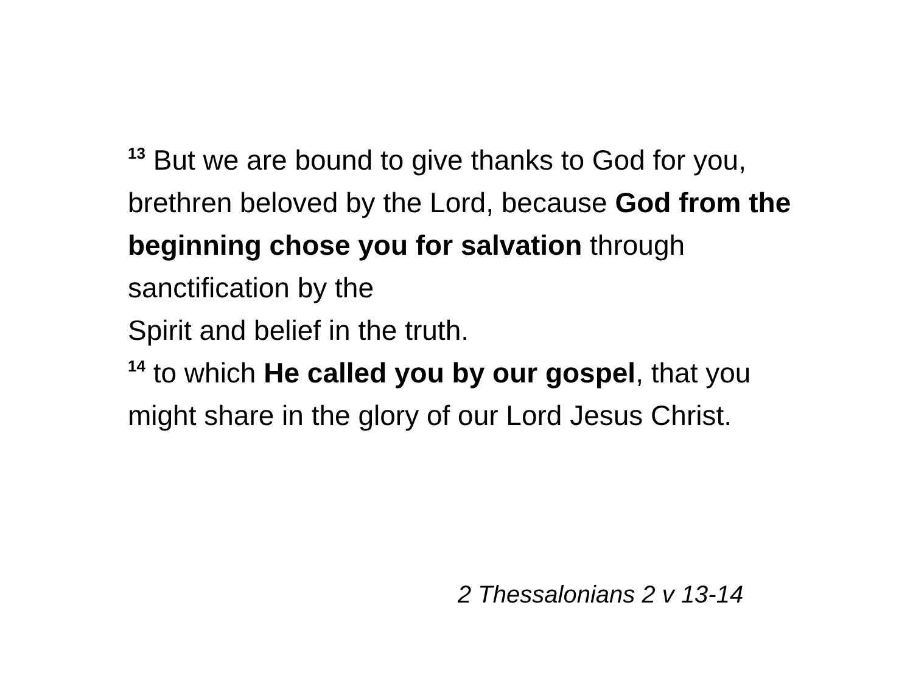<sup>13</sup> But we are bound to give thanks to God for you, brethren beloved by the Lord, because God from the beginning chose you for salvation through sanctification by the
Spirit and belief in the truth.
<sup>14</sup> to which He called you by our gospel, that you might share in the glory of our Lord Jesus Christ.
2 Thessalonians 2 v 13-14